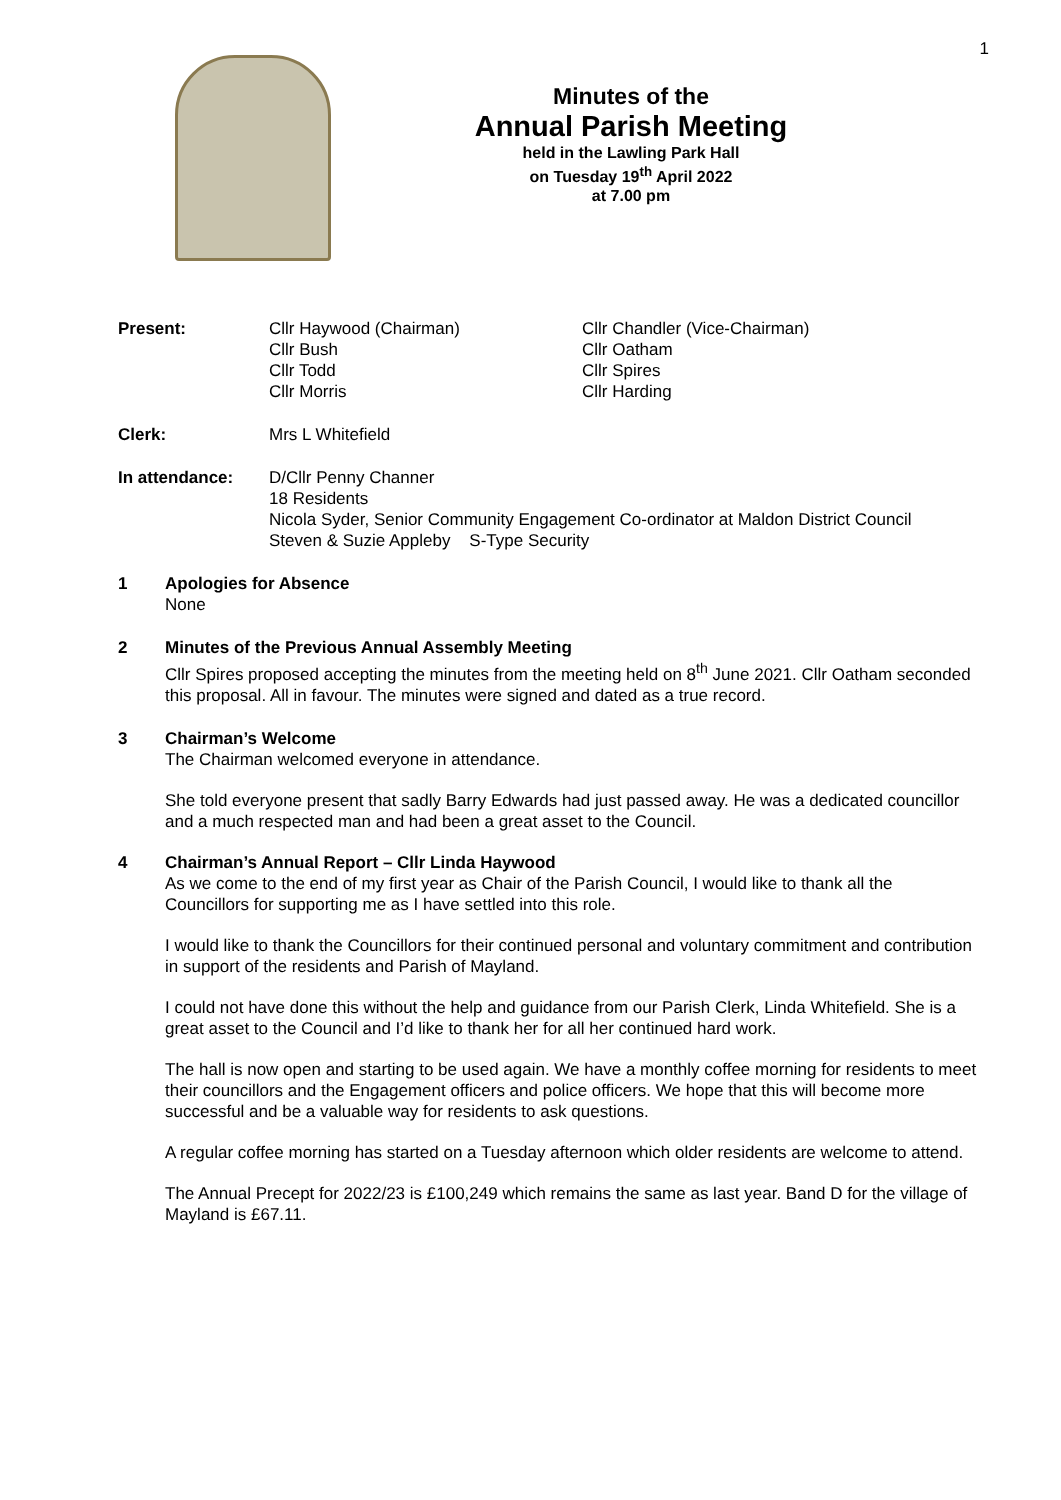1
Minutes of the
Annual Parish Meeting
held in the Lawling Park Hall
on Tuesday 19<sup>th</sup> April 2022
at 7.00 pm
| Present: | Cllr Haywood (Chairman) Cllr Bush Cllr Todd Cllr Morris | Cllr Chandler (Vice-Chairman) Cllr Oatham Cllr Spires Cllr Harding |
| Clerk: | Mrs L Whitefield |
| In attendance: | D/Cllr Penny Channer 18 Residents Nicola Syder, Senior Community Engagement Co-ordinator at Maldon District Council Steven & Suzie Appleby S-Type Security |
1 Apologies for Absence
None
2 Minutes of the Previous Annual Assembly Meeting
Cllr Spires proposed accepting the minutes from the meeting held on 8<sup>th</sup> June 2021. Cllr Oatham seconded this proposal. All in favour. The minutes were signed and dated as a true record.
3 Chairman’s Welcome
The Chairman welcomed everyone in attendance.
She told everyone present that sadly Barry Edwards had just passed away. He was a dedicated councillor and a much respected man and had been a great asset to the Council.
4 Chairman’s Annual Report – Cllr Linda Haywood
As we come to the end of my first year as Chair of the Parish Council, I would like to thank all the Councillors for supporting me as I have settled into this role.
I would like to thank the Councillors for their continued personal and voluntary commitment and contribution in support of the residents and Parish of Mayland.
I could not have done this without the help and guidance from our Parish Clerk, Linda Whitefield. She is a great asset to the Council and I’d like to thank her for all her continued hard work.
The hall is now open and starting to be used again. We have a monthly coffee morning for residents to meet their councillors and the Engagement officers and police officers. We hope that this will become more successful and be a valuable way for residents to ask questions.
A regular coffee morning has started on a Tuesday afternoon which older residents are welcome to attend.
The Annual Precept for 2022/23 is £100,249 which remains the same as last year. Band D for the village of Mayland is £67.11.